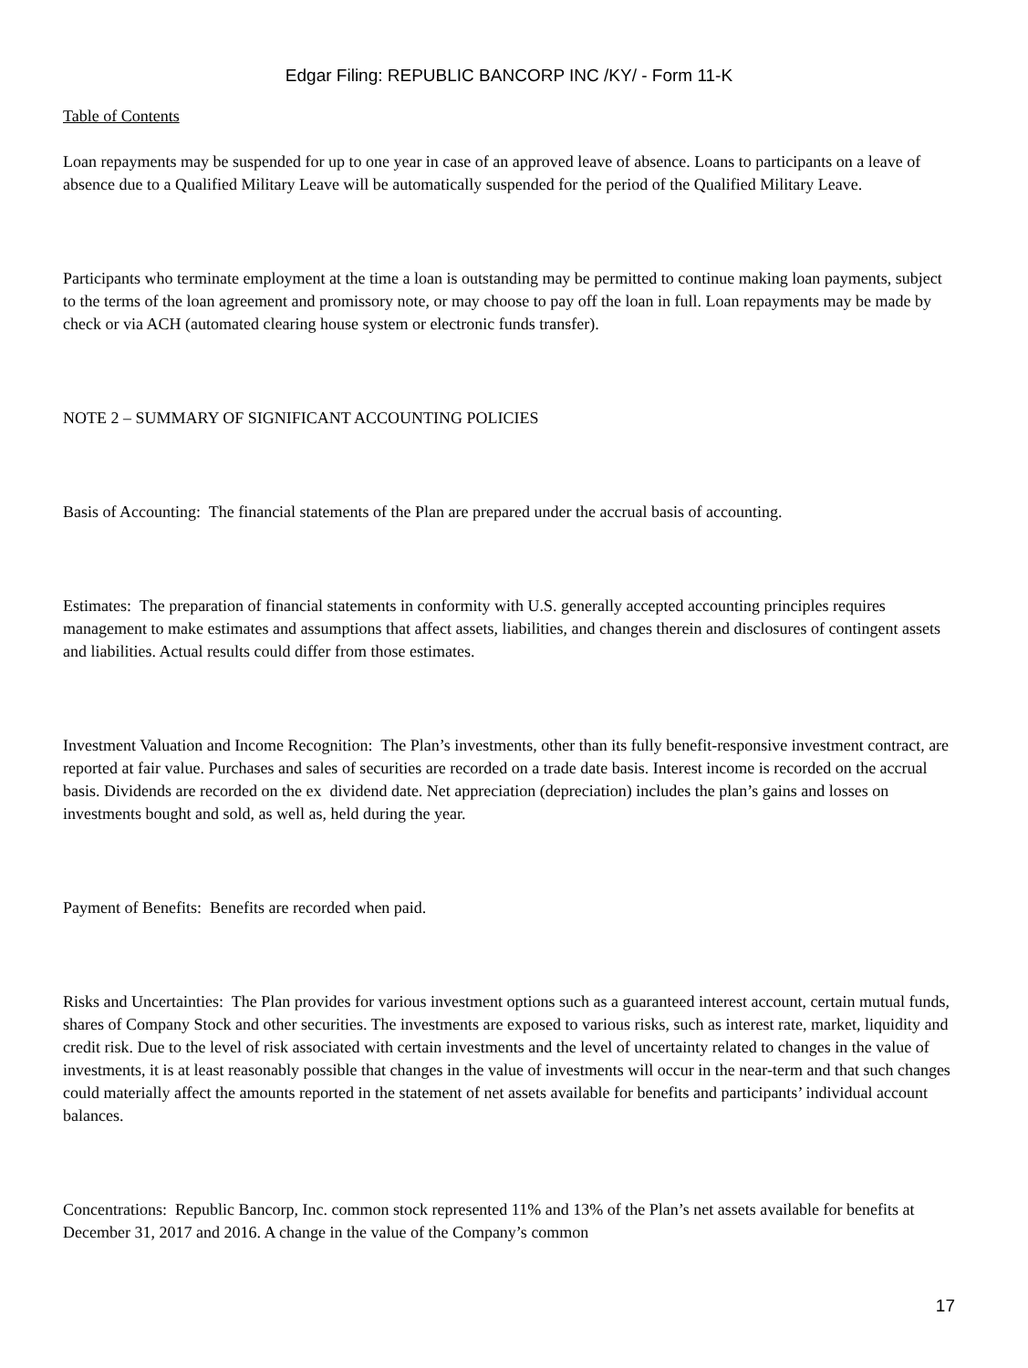Edgar Filing: REPUBLIC BANCORP INC /KY/ - Form 11-K
Table of Contents
Loan repayments may be suspended for up to one year in case of an approved leave of absence. Loans to participants on a leave of absence due to a Qualified Military Leave will be automatically suspended for the period of the Qualified Military Leave.
Participants who terminate employment at the time a loan is outstanding may be permitted to continue making loan payments, subject to the terms of the loan agreement and promissory note, or may choose to pay off the loan in full. Loan repayments may be made by check or via ACH (automated clearing house system or electronic funds transfer).
NOTE 2 – SUMMARY OF SIGNIFICANT ACCOUNTING POLICIES
Basis of Accounting: The financial statements of the Plan are prepared under the accrual basis of accounting.
Estimates: The preparation of financial statements in conformity with U.S. generally accepted accounting principles requires management to make estimates and assumptions that affect assets, liabilities, and changes therein and disclosures of contingent assets and liabilities. Actual results could differ from those estimates.
Investment Valuation and Income Recognition: The Plan’s investments, other than its fully benefit-responsive investment contract, are reported at fair value. Purchases and sales of securities are recorded on a trade date basis. Interest income is recorded on the accrual basis. Dividends are recorded on the ex dividend date. Net appreciation (depreciation) includes the plan’s gains and losses on investments bought and sold, as well as, held during the year.
Payment of Benefits: Benefits are recorded when paid.
Risks and Uncertainties: The Plan provides for various investment options such as a guaranteed interest account, certain mutual funds, shares of Company Stock and other securities. The investments are exposed to various risks, such as interest rate, market, liquidity and credit risk. Due to the level of risk associated with certain investments and the level of uncertainty related to changes in the value of investments, it is at least reasonably possible that changes in the value of investments will occur in the near-term and that such changes could materially affect the amounts reported in the statement of net assets available for benefits and participants’ individual account balances.
Concentrations: Republic Bancorp, Inc. common stock represented 11% and 13% of the Plan’s net assets available for benefits at December 31, 2017 and 2016. A change in the value of the Company’s common
17